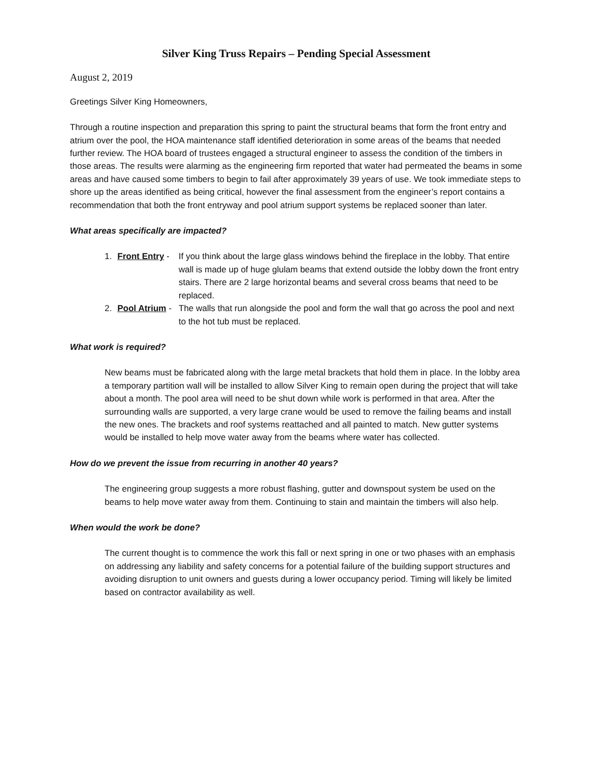Silver King Truss Repairs – Pending Special Assessment
August 2, 2019
Greetings Silver King Homeowners,
Through a routine inspection and preparation this spring to paint the structural beams that form the front entry and atrium over the pool, the HOA maintenance staff identified deterioration in some areas of the beams that needed further review. The HOA board of trustees engaged a structural engineer to assess the condition of the timbers in those areas. The results were alarming as the engineering firm reported that water had permeated the beams in some areas and have caused some timbers to begin to fail after approximately 39 years of use. We took immediate steps to shore up the areas identified as being critical, however the final assessment from the engineer’s report contains a recommendation that both the front entryway and pool atrium support systems be replaced sooner than later.
What areas specifically are impacted?
1. Front Entry - If you think about the large glass windows behind the fireplace in the lobby. That entire wall is made up of huge glulam beams that extend outside the lobby down the front entry stairs. There are 2 large horizontal beams and several cross beams that need to be replaced.
2. Pool Atrium - The walls that run alongside the pool and form the wall that go across the pool and next to the hot tub must be replaced.
What work is required?
New beams must be fabricated along with the large metal brackets that hold them in place. In the lobby area a temporary partition wall will be installed to allow Silver King to remain open during the project that will take about a month. The pool area will need to be shut down while work is performed in that area. After the surrounding walls are supported, a very large crane would be used to remove the failing beams and install the new ones. The brackets and roof systems reattached and all painted to match. New gutter systems would be installed to help move water away from the beams where water has collected.
How do we prevent the issue from recurring in another 40 years?
The engineering group suggests a more robust flashing, gutter and downspout system be used on the beams to help move water away from them. Continuing to stain and maintain the timbers will also help.
When would the work be done?
The current thought is to commence the work this fall or next spring in one or two phases with an emphasis on addressing any liability and safety concerns for a potential failure of the building support structures and avoiding disruption to unit owners and guests during a lower occupancy period. Timing will likely be limited based on contractor availability as well.